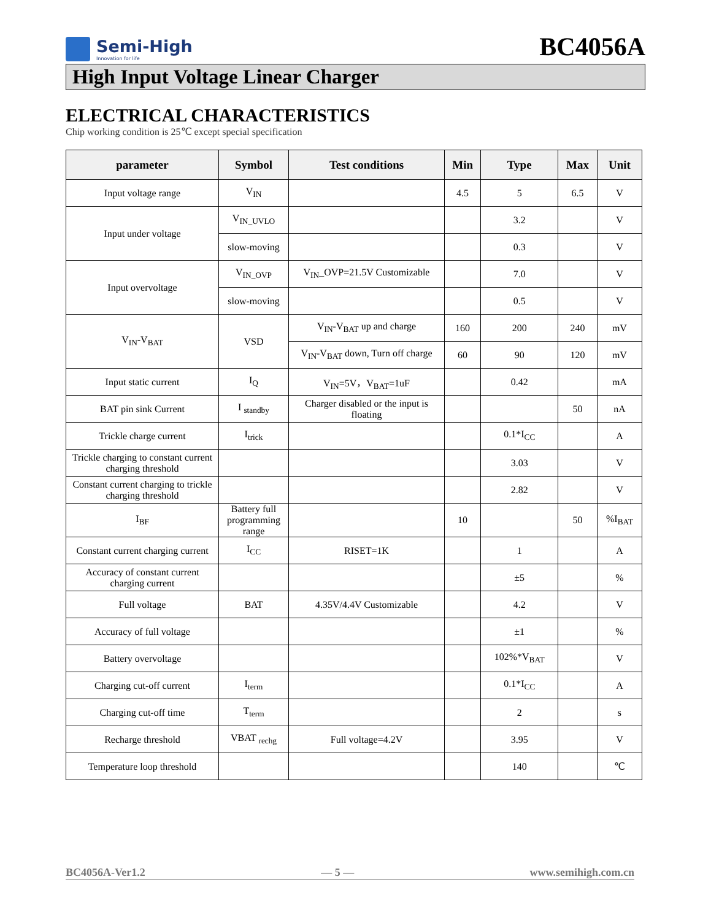Semi-High
Innovation for life
BC4056A
High Input Voltage Linear Charger
ELECTRICAL CHARACTERISTICS
Chip working condition is 25℃ except special specification
| parameter | Symbol | Test conditions | Min | Type | Max | Unit |
| --- | --- | --- | --- | --- | --- | --- |
| Input voltage range | V<sub>IN</sub> | | 4.5 | 5 | 6.5 | V |
| Input under voltage | V<sub>IN_UVLO</sub> | | | 3.2 | | V |
| | slow-moving | | | 0.3 | | V |
| Input overvoltage | V<sub>IN_OVP</sub> | V<sub>IN</sub>_OVP=21.5V Customizable | | 7.0 | | V |
| | slow-moving | | | 0.5 | | V |
| V<sub>IN</sub>-V<sub>BAT</sub> | VSD | V<sub>IN</sub>-V<sub>BAT</sub> up and charge | 160 | 200 | 240 | mV |
| | | V<sub>IN</sub>-V<sub>BAT</sub> down, Turn off charge | 60 | 90 | 120 | mV |
| Input static current | I<sub>Q</sub> | V<sub>IN</sub>=5V，V<sub>BAT</sub>=1uF | | 0.42 | | mA |
| BAT pin sink Current | I <sub>standby</sub> | Charger disabled or the input is floating | | | 50 | nA |
| Trickle charge current | I<sub>trick</sub> | | | 0.1*I<sub>CC</sub> | | A |
| Trickle charging to constant current charging threshold | | | | 3.03 | | V |
| Constant current charging to trickle charging threshold | | | | 2.82 | | V |
| I<sub>BF</sub> | Battery full programming range | | 10 | | 50 | %I<sub>BAT</sub> |
| Constant current charging current | I<sub>CC</sub> | RISET=1K | | 1 | | A |
| Accuracy of constant current charging current | | | | ±5 | | % |
| Full voltage | BAT | 4.35V/4.4V Customizable | | 4.2 | | V |
| Accuracy of full voltage | | | | ±1 | | % |
| Battery overvoltage | | | | 102%*V<sub>BAT</sub> | | V |
| Charging cut-off current | I<sub>term</sub> | | | 0.1*I<sub>CC</sub> | | A |
| Charging cut-off time | T<sub>term</sub> | | | 2 | | s |
| Recharge threshold | VBAT <sub>rechg</sub> | Full voltage=4.2V | | 3.95 | | V |
| Temperature loop threshold | | | | 140 | | ℃ |
BC4056A-Ver1.2 — 5 — www.semihigh.com.cn